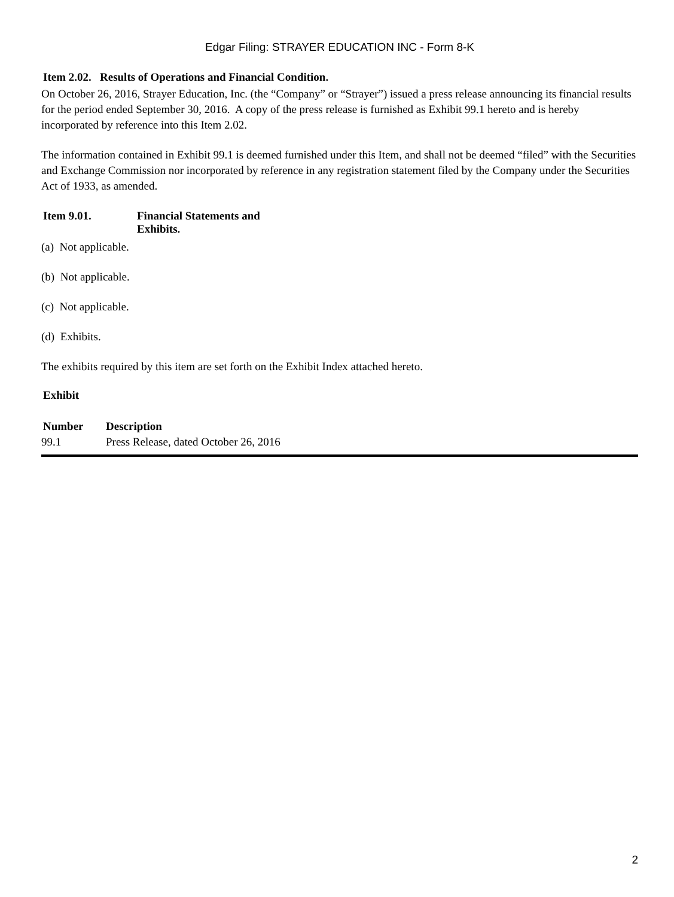Edgar Filing: STRAYER EDUCATION INC - Form 8-K
Item 2.02. Results of Operations and Financial Condition.
On October 26, 2016, Strayer Education, Inc. (the “Company” or “Strayer”) issued a press release announcing its financial results for the period ended September 30, 2016. A copy of the press release is furnished as Exhibit 99.1 hereto and is hereby incorporated by reference into this Item 2.02.
The information contained in Exhibit 99.1 is deemed furnished under this Item, and shall not be deemed “filed” with the Securities and Exchange Commission nor incorporated by reference in any registration statement filed by the Company under the Securities Act of 1933, as amended.
| Item 9.01. | Financial Statements and Exhibits. |
| --- | --- |
(a) Not applicable.
(b) Not applicable.
(c) Not applicable.
(d) Exhibits.
The exhibits required by this item are set forth on the Exhibit Index attached hereto.
Exhibit
| Number | Description |
| --- | --- |
| 99.1 | Press Release, dated October 26, 2016 |
2